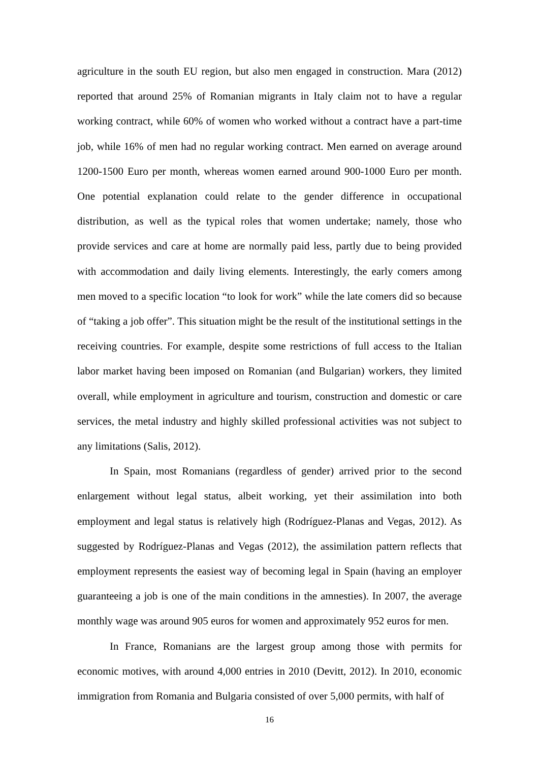agriculture in the south EU region, but also men engaged in construction. Mara (2012) reported that around 25% of Romanian migrants in Italy claim not to have a regular working contract, while 60% of women who worked without a contract have a part-time job, while 16% of men had no regular working contract. Men earned on average around 1200-1500 Euro per month, whereas women earned around 900-1000 Euro per month. One potential explanation could relate to the gender difference in occupational distribution, as well as the typical roles that women undertake; namely, those who provide services and care at home are normally paid less, partly due to being provided with accommodation and daily living elements. Interestingly, the early comers among men moved to a specific location “to look for work” while the late comers did so because of “taking a job offer”. This situation might be the result of the institutional settings in the receiving countries. For example, despite some restrictions of full access to the Italian labor market having been imposed on Romanian (and Bulgarian) workers, they limited overall, while employment in agriculture and tourism, construction and domestic or care services, the metal industry and highly skilled professional activities was not subject to any limitations (Salis, 2012).
In Spain, most Romanians (regardless of gender) arrived prior to the second enlargement without legal status, albeit working, yet their assimilation into both employment and legal status is relatively high (Rodríguez-Planas and Vegas, 2012). As suggested by Rodríguez-Planas and Vegas (2012), the assimilation pattern reflects that employment represents the easiest way of becoming legal in Spain (having an employer guaranteeing a job is one of the main conditions in the amnesties). In 2007, the average monthly wage was around 905 euros for women and approximately 952 euros for men.
In France, Romanians are the largest group among those with permits for economic motives, with around 4,000 entries in 2010 (Devitt, 2012). In 2010, economic immigration from Romania and Bulgaria consisted of over 5,000 permits, with half of
16